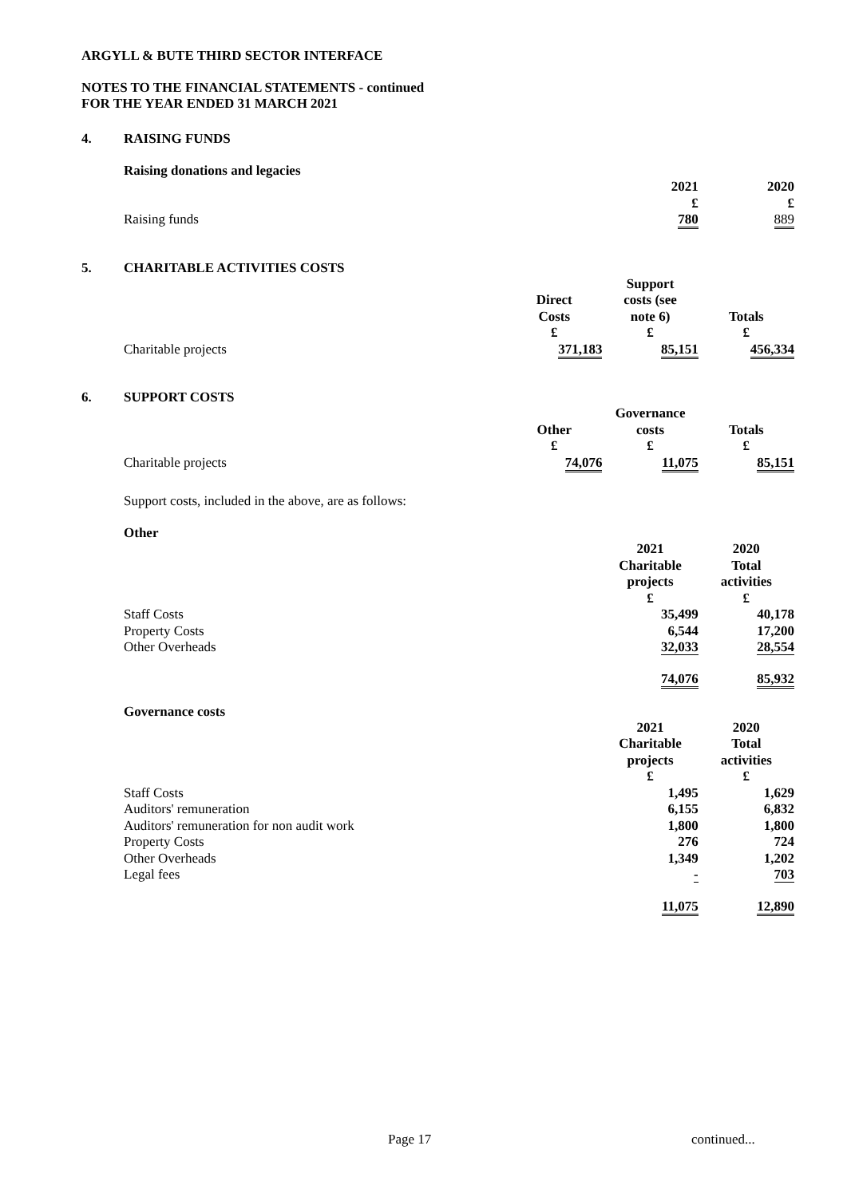ARGYLL & BUTE THIRD SECTOR INTERFACE
NOTES TO THE FINANCIAL STATEMENTS - continued
FOR THE YEAR ENDED 31 MARCH 2021
4. RAISING FUNDS
Raising donations and legacies
| | | 2021 £ | 2020 £ |
| Raising funds | | 780 | 889 |
5. CHARITABLE ACTIVITIES COSTS
| | Direct Costs £ | Support costs (see note 6) £ | Totals £ |
| Charitable projects | 371,183 | 85,151 | 456,334 |
6. SUPPORT COSTS
| | Other £ | Governance costs £ | Totals £ |
| Charitable projects | 74,076 | 11,075 | 85,151 |
Support costs, included in the above, are as follows:
Other
| | | 2021 Charitable projects £ | 2020 Total activities £ |
| Staff Costs | | 35,499 | 40,178 |
| Property Costs | | 6,544 | 17,200 |
| Other Overheads | | 32,033 | 28,554 |
| | | 74,076 | 85,932 |
Governance costs
| | | 2021 Charitable projects £ | 2020 Total activities £ |
| Staff Costs | | 1,495 | 1,629 |
| Auditors' remuneration | | 6,155 | 6,832 |
| Auditors' remuneration for non audit work | | 1,800 | 1,800 |
| Property Costs | | 276 | 724 |
| Other Overheads | | 1,349 | 1,202 |
| Legal fees | | - | 703 |
| | | 11,075 | 12,890 |
Page 17 continued...